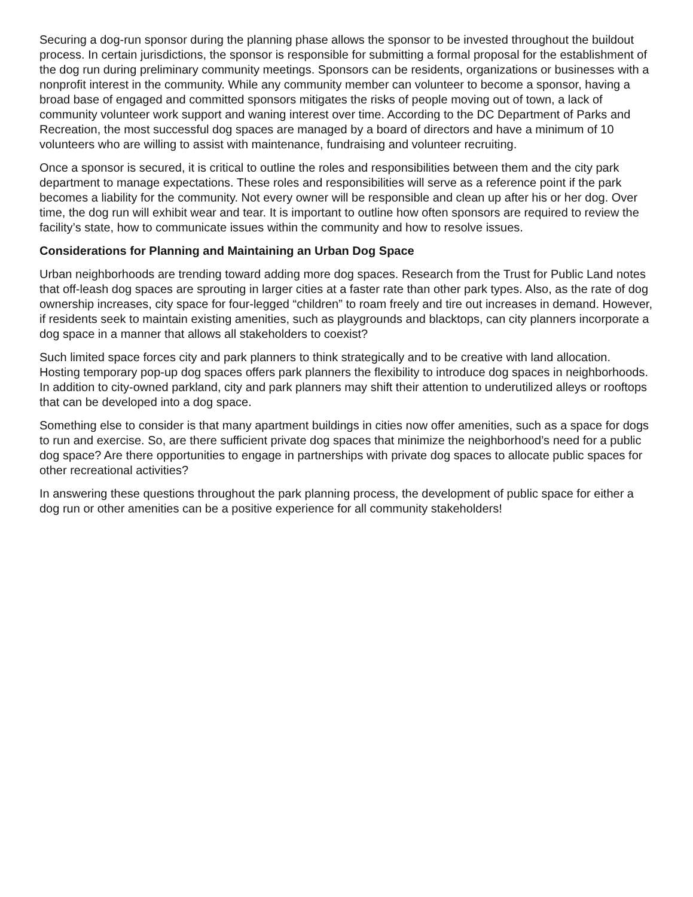Securing a dog-run sponsor during the planning phase allows the sponsor to be invested throughout the buildout process. In certain jurisdictions, the sponsor is responsible for submitting a formal proposal for the establishment of the dog run during preliminary community meetings. Sponsors can be residents, organizations or businesses with a nonprofit interest in the community. While any community member can volunteer to become a sponsor, having a broad base of engaged and committed sponsors mitigates the risks of people moving out of town, a lack of community volunteer work support and waning interest over time. According to the DC Department of Parks and Recreation, the most successful dog spaces are managed by a board of directors and have a minimum of 10 volunteers who are willing to assist with maintenance, fundraising and volunteer recruiting.
Once a sponsor is secured, it is critical to outline the roles and responsibilities between them and the city park department to manage expectations. These roles and responsibilities will serve as a reference point if the park becomes a liability for the community. Not every owner will be responsible and clean up after his or her dog. Over time, the dog run will exhibit wear and tear. It is important to outline how often sponsors are required to review the facility’s state, how to communicate issues within the community and how to resolve issues.
Considerations for Planning and Maintaining an Urban Dog Space
Urban neighborhoods are trending toward adding more dog spaces. Research from the Trust for Public Land notes that off-leash dog spaces are sprouting in larger cities at a faster rate than other park types. Also, as the rate of dog ownership increases, city space for four-legged “children” to roam freely and tire out increases in demand. However, if residents seek to maintain existing amenities, such as playgrounds and blacktops, can city planners incorporate a dog space in a manner that allows all stakeholders to coexist?
Such limited space forces city and park planners to think strategically and to be creative with land allocation. Hosting temporary pop-up dog spaces offers park planners the flexibility to introduce dog spaces in neighborhoods. In addition to city-owned parkland, city and park planners may shift their attention to underutilized alleys or rooftops that can be developed into a dog space.
Something else to consider is that many apartment buildings in cities now offer amenities, such as a space for dogs to run and exercise. So, are there sufficient private dog spaces that minimize the neighborhood’s need for a public dog space? Are there opportunities to engage in partnerships with private dog spaces to allocate public spaces for other recreational activities?
In answering these questions throughout the park planning process, the development of public space for either a dog run or other amenities can be a positive experience for all community stakeholders!